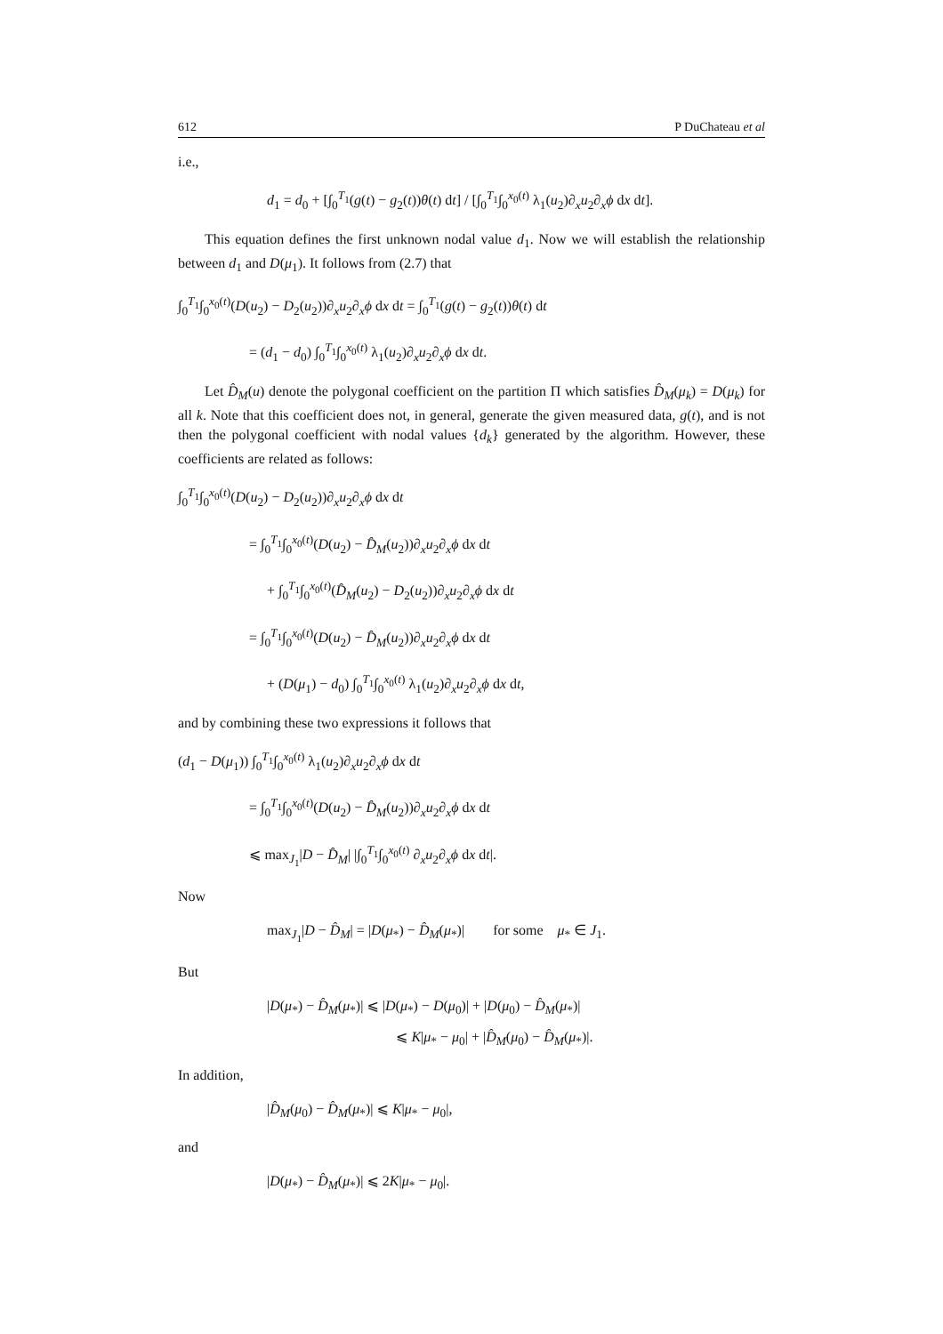612 P DuChateau et al
i.e.,
d<sub>1</sub> = d<sub>0</sub> + [∫<sub>0</sub><sup>T<sub>1</sub></sup>(g(t) − g<sub>2</sub>(t))θ(t) dt] / [∫<sub>0</sub><sup>T<sub>1</sub></sup>∫<sub>0</sub><sup>x<sub>0</sub>(t)</sup> λ<sub>1</sub>(u<sub>2</sub>)∂<sub>x</sub>u<sub>2</sub>∂<sub>x</sub>ϕ dx dt].
This equation defines the first unknown nodal value d<sub>1</sub>. Now we will establish the relationship between d<sub>1</sub> and D(μ<sub>1</sub>). It follows from (2.7) that
∫<sub>0</sub><sup>T<sub>1</sub></sup>∫<sub>0</sub><sup>x<sub>0</sub>(t)</sup>(D(u<sub>2</sub>) − D<sub>2</sub>(u<sub>2</sub>))∂<sub>x</sub>u<sub>2</sub>∂<sub>x</sub>ϕ dx dt = ∫<sub>0</sub><sup>T<sub>1</sub></sup>(g(t) − g<sub>2</sub>(t))θ(t) dt
= (d<sub>1</sub> − d<sub>0</sub>) ∫<sub>0</sub><sup>T<sub>1</sub></sup>∫<sub>0</sub><sup>x<sub>0</sub>(t)</sup> λ<sub>1</sub>(u<sub>2</sub>)∂<sub>x</sub>u<sub>2</sub>∂<sub>x</sub>ϕ dx dt.
Let D̂<sub>M</sub>(u) denote the polygonal coefficient on the partition Π which satisfies D̂<sub>M</sub>(μ<sub>k</sub>) = D(μ<sub>k</sub>) for all k. Note that this coefficient does not, in general, generate the given measured data, g(t), and is not then the polygonal coefficient with nodal values {d<sub>k</sub>} generated by the algorithm. However, these coefficients are related as follows:
∫<sub>0</sub><sup>T<sub>1</sub></sup>∫<sub>0</sub><sup>x<sub>0</sub>(t)</sup>(D(u<sub>2</sub>) − D<sub>2</sub>(u<sub>2</sub>))∂<sub>x</sub>u<sub>2</sub>∂<sub>x</sub>ϕ dx dt
= ∫<sub>0</sub><sup>T<sub>1</sub></sup>∫<sub>0</sub><sup>x<sub>0</sub>(t)</sup>(D(u<sub>2</sub>) − D̂<sub>M</sub>(u<sub>2</sub>))∂<sub>x</sub>u<sub>2</sub>∂<sub>x</sub>ϕ dx dt
+ ∫<sub>0</sub><sup>T<sub>1</sub></sup>∫<sub>0</sub><sup>x<sub>0</sub>(t)</sup>(D̂<sub>M</sub>(u<sub>2</sub>) − D<sub>2</sub>(u<sub>2</sub>))∂<sub>x</sub>u<sub>2</sub>∂<sub>x</sub>ϕ dx dt
= ∫<sub>0</sub><sup>T<sub>1</sub></sup>∫<sub>0</sub><sup>x<sub>0</sub>(t)</sup>(D(u<sub>2</sub>) − D̂<sub>M</sub>(u<sub>2</sub>))∂<sub>x</sub>u<sub>2</sub>∂<sub>x</sub>ϕ dx dt
+ (D(μ<sub>1</sub>) − d<sub>0</sub>) ∫<sub>0</sub><sup>T<sub>1</sub></sup>∫<sub>0</sub><sup>x<sub>0</sub>(t)</sup> λ<sub>1</sub>(u<sub>2</sub>)∂<sub>x</sub>u<sub>2</sub>∂<sub>x</sub>ϕ dx dt,
and by combining these two expressions it follows that
(d<sub>1</sub> − D(μ<sub>1</sub>)) ∫<sub>0</sub><sup>T<sub>1</sub></sup>∫<sub>0</sub><sup>x<sub>0</sub>(t)</sup> λ<sub>1</sub>(u<sub>2</sub>)∂<sub>x</sub>u<sub>2</sub>∂<sub>x</sub>ϕ dx dt
= ∫<sub>0</sub><sup>T<sub>1</sub></sup>∫<sub>0</sub><sup>x<sub>0</sub>(t)</sup>(D(u<sub>2</sub>) − D̂<sub>M</sub>(u<sub>2</sub>))∂<sub>x</sub>u<sub>2</sub>∂<sub>x</sub>ϕ dx dt
⩽ max<sub>J<sub>1</sub></sub>|D − D̂<sub>M</sub>| |∫<sub>0</sub><sup>T<sub>1</sub></sup>∫<sub>0</sub><sup>x<sub>0</sub>(t)</sup> ∂<sub>x</sub>u<sub>2</sub>∂<sub>x</sub>ϕ dx dt|.
Now
max<sub>J<sub>1</sub></sub>|D − D̂<sub>M</sub>| = |D(μ<sub>*</sub>) − D̂<sub>M</sub>(μ<sub>*</sub>)| for some μ<sub>*</sub> ∈ J<sub>1</sub>.
But
|D(μ<sub>*</sub>) − D̂<sub>M</sub>(μ<sub>*</sub>)| ⩽ |D(μ<sub>*</sub>) − D(μ<sub>0</sub>)| + |D(μ<sub>0</sub>) − D̂<sub>M</sub>(μ<sub>*</sub>)|
⩽ K|μ<sub>*</sub> − μ<sub>0</sub>| + |D̂<sub>M</sub>(μ<sub>0</sub>) − D̂<sub>M</sub>(μ<sub>*</sub>)|.
In addition,
|D̂<sub>M</sub>(μ<sub>0</sub>) − D̂<sub>M</sub>(μ<sub>*</sub>)| ⩽ K|μ<sub>*</sub> − μ<sub>0</sub>|,
and
|D(μ<sub>*</sub>) − D̂<sub>M</sub>(μ<sub>*</sub>)| ⩽ 2K|μ<sub>*</sub> − μ<sub>0</sub>|.